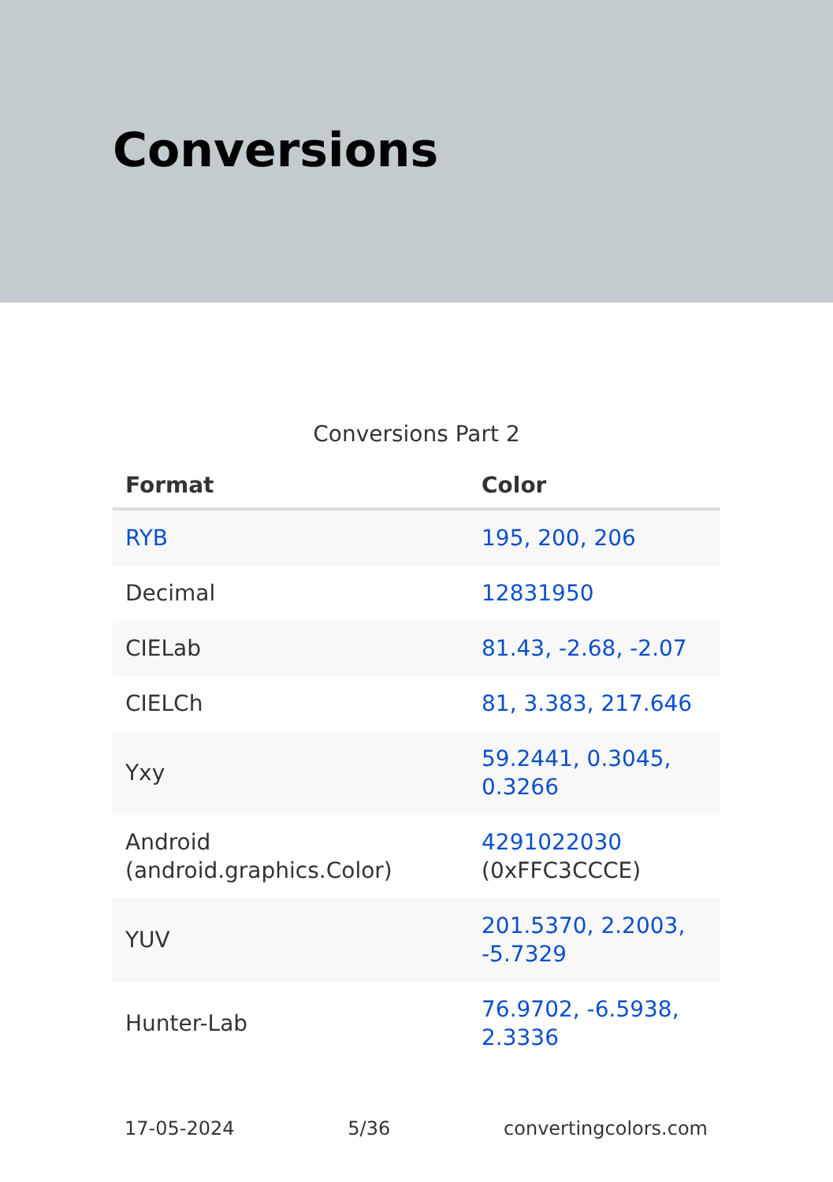Conversions
Conversions Part 2
| Format | Color |
| --- | --- |
| RYB | 195, 200, 206 |
| Decimal | 12831950 |
| CIELab | 81.43, -2.68, -2.07 |
| CIELCh | 81, 3.383, 217.646 |
| Yxy | 59.2441, 0.3045, 0.3266 |
| Android (android.graphics.Color) | 4291022030 (0xFFC3CCCE) |
| YUV | 201.5370, 2.2003, -5.7329 |
| Hunter-Lab | 76.9702, -6.5938, 2.3336 |
17-05-2024 5/36 convertingcolors.com